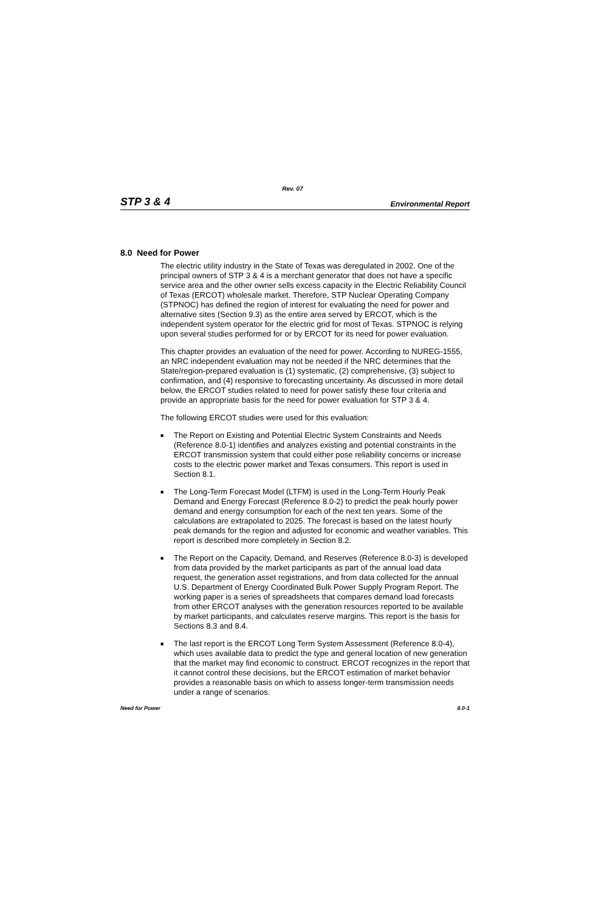Rev. 07
STP 3 & 4 Environmental Report
8.0 Need for Power
The electric utility industry in the State of Texas was deregulated in 2002. One of the principal owners of STP 3 & 4 is a merchant generator that does not have a specific service area and the other owner sells excess capacity in the Electric Reliability Council of Texas (ERCOT) wholesale market. Therefore, STP Nuclear Operating Company (STPNOC) has defined the region of interest for evaluating the need for power and alternative sites (Section 9.3) as the entire area served by ERCOT, which is the independent system operator for the electric grid for most of Texas. STPNOC is relying upon several studies performed for or by ERCOT for its need for power evaluation.
This chapter provides an evaluation of the need for power. According to NUREG-1555, an NRC independent evaluation may not be needed if the NRC determines that the State/region-prepared evaluation is (1) systematic, (2) comprehensive, (3) subject to confirmation, and (4) responsive to forecasting uncertainty. As discussed in more detail below, the ERCOT studies related to need for power satisfy these four criteria and provide an appropriate basis for the need for power evaluation for STP 3 & 4.
The following ERCOT studies were used for this evaluation:
■ The Report on Existing and Potential Electric System Constraints and Needs (Reference 8.0-1) identifies and analyzes existing and potential constraints in the ERCOT transmission system that could either pose reliability concerns or increase costs to the electric power market and Texas consumers. This report is used in Section 8.1.
■ The Long-Term Forecast Model (LTFM) is used in the Long-Term Hourly Peak Demand and Energy Forecast (Reference 8.0-2) to predict the peak hourly power demand and energy consumption for each of the next ten years. Some of the calculations are extrapolated to 2025. The forecast is based on the latest hourly peak demands for the region and adjusted for economic and weather variables. This report is described more completely in Section 8.2.
■ The Report on the Capacity, Demand, and Reserves (Reference 8.0-3) is developed from data provided by the market participants as part of the annual load data request, the generation asset registrations, and from data collected for the annual U.S. Department of Energy Coordinated Bulk Power Supply Program Report. The working paper is a series of spreadsheets that compares demand load forecasts from other ERCOT analyses with the generation resources reported to be available by market participants, and calculates reserve margins. This report is the basis for Sections 8.3 and 8.4.
■ The last report is the ERCOT Long Term System Assessment (Reference 8.0-4), which uses available data to predict the type and general location of new generation that the market may find economic to construct. ERCOT recognizes in the report that it cannot control these decisions, but the ERCOT estimation of market behavior provides a reasonable basis on which to assess longer-term transmission needs under a range of scenarios.
Need for Power 8.0-1